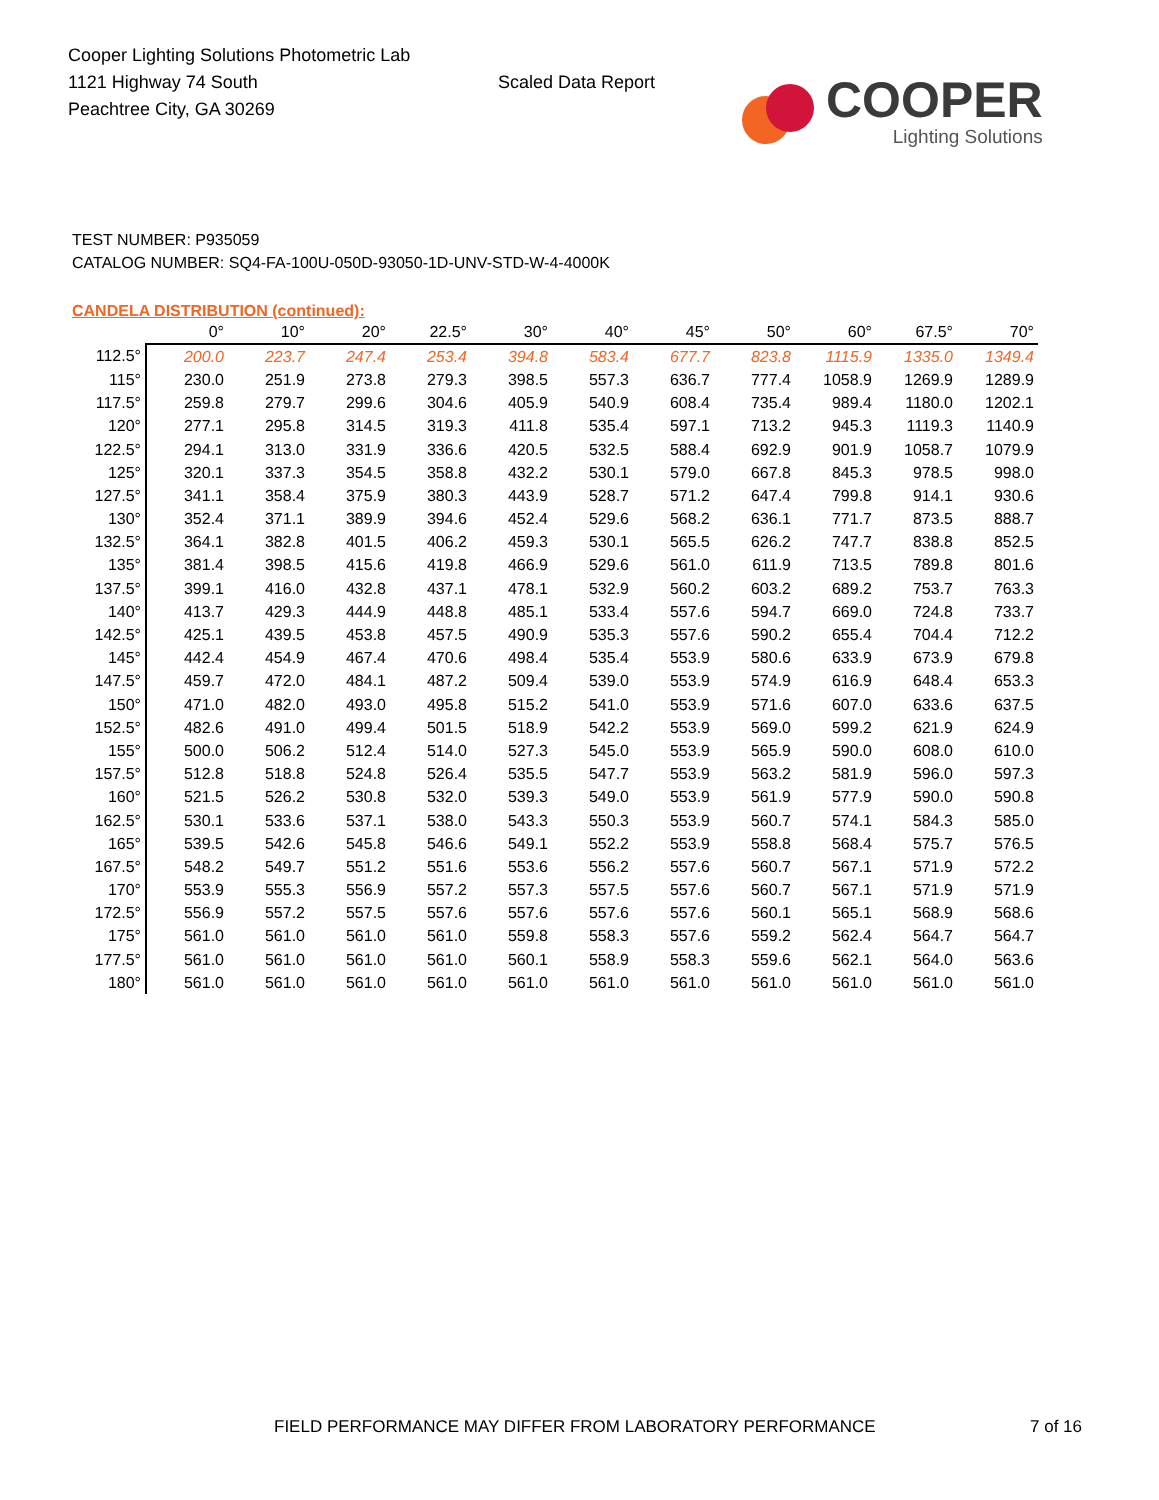Cooper Lighting Solutions Photometric Lab
1121 Highway 74 South
Peachtree City, GA 30269
Scaled Data Report
COOPER
Lighting Solutions
TEST NUMBER: P935059
CATALOG NUMBER: SQ4-FA-100U-050D-93050-1D-UNV-STD-W-4-4000K
CANDELA DISTRIBUTION (continued):
| | 0° | 10° | 20° | 22.5° | 30° | 40° | 45° | 50° | 60° | 67.5° | 70° |
| --- | --- | --- | --- | --- | --- | --- | --- | --- | --- | --- | --- |
| 112.5° | 200.0 | 223.7 | 247.4 | 253.4 | 394.8 | 583.4 | 677.7 | 823.8 | 1115.9 | 1335.0 | 1349.4 |
| 115° | 230.0 | 251.9 | 273.8 | 279.3 | 398.5 | 557.3 | 636.7 | 777.4 | 1058.9 | 1269.9 | 1289.9 |
| 117.5° | 259.8 | 279.7 | 299.6 | 304.6 | 405.9 | 540.9 | 608.4 | 735.4 | 989.4 | 1180.0 | 1202.1 |
| 120° | 277.1 | 295.8 | 314.5 | 319.3 | 411.8 | 535.4 | 597.1 | 713.2 | 945.3 | 1119.3 | 1140.9 |
| 122.5° | 294.1 | 313.0 | 331.9 | 336.6 | 420.5 | 532.5 | 588.4 | 692.9 | 901.9 | 1058.7 | 1079.9 |
| 125° | 320.1 | 337.3 | 354.5 | 358.8 | 432.2 | 530.1 | 579.0 | 667.8 | 845.3 | 978.5 | 998.0 |
| 127.5° | 341.1 | 358.4 | 375.9 | 380.3 | 443.9 | 528.7 | 571.2 | 647.4 | 799.8 | 914.1 | 930.6 |
| 130° | 352.4 | 371.1 | 389.9 | 394.6 | 452.4 | 529.6 | 568.2 | 636.1 | 771.7 | 873.5 | 888.7 |
| 132.5° | 364.1 | 382.8 | 401.5 | 406.2 | 459.3 | 530.1 | 565.5 | 626.2 | 747.7 | 838.8 | 852.5 |
| 135° | 381.4 | 398.5 | 415.6 | 419.8 | 466.9 | 529.6 | 561.0 | 611.9 | 713.5 | 789.8 | 801.6 |
| 137.5° | 399.1 | 416.0 | 432.8 | 437.1 | 478.1 | 532.9 | 560.2 | 603.2 | 689.2 | 753.7 | 763.3 |
| 140° | 413.7 | 429.3 | 444.9 | 448.8 | 485.1 | 533.4 | 557.6 | 594.7 | 669.0 | 724.8 | 733.7 |
| 142.5° | 425.1 | 439.5 | 453.8 | 457.5 | 490.9 | 535.3 | 557.6 | 590.2 | 655.4 | 704.4 | 712.2 |
| 145° | 442.4 | 454.9 | 467.4 | 470.6 | 498.4 | 535.4 | 553.9 | 580.6 | 633.9 | 673.9 | 679.8 |
| 147.5° | 459.7 | 472.0 | 484.1 | 487.2 | 509.4 | 539.0 | 553.9 | 574.9 | 616.9 | 648.4 | 653.3 |
| 150° | 471.0 | 482.0 | 493.0 | 495.8 | 515.2 | 541.0 | 553.9 | 571.6 | 607.0 | 633.6 | 637.5 |
| 152.5° | 482.6 | 491.0 | 499.4 | 501.5 | 518.9 | 542.2 | 553.9 | 569.0 | 599.2 | 621.9 | 624.9 |
| 155° | 500.0 | 506.2 | 512.4 | 514.0 | 527.3 | 545.0 | 553.9 | 565.9 | 590.0 | 608.0 | 610.0 |
| 157.5° | 512.8 | 518.8 | 524.8 | 526.4 | 535.5 | 547.7 | 553.9 | 563.2 | 581.9 | 596.0 | 597.3 |
| 160° | 521.5 | 526.2 | 530.8 | 532.0 | 539.3 | 549.0 | 553.9 | 561.9 | 577.9 | 590.0 | 590.8 |
| 162.5° | 530.1 | 533.6 | 537.1 | 538.0 | 543.3 | 550.3 | 553.9 | 560.7 | 574.1 | 584.3 | 585.0 |
| 165° | 539.5 | 542.6 | 545.8 | 546.6 | 549.1 | 552.2 | 553.9 | 558.8 | 568.4 | 575.7 | 576.5 |
| 167.5° | 548.2 | 549.7 | 551.2 | 551.6 | 553.6 | 556.2 | 557.6 | 560.7 | 567.1 | 571.9 | 572.2 |
| 170° | 553.9 | 555.3 | 556.9 | 557.2 | 557.3 | 557.5 | 557.6 | 560.7 | 567.1 | 571.9 | 571.9 |
| 172.5° | 556.9 | 557.2 | 557.5 | 557.6 | 557.6 | 557.6 | 557.6 | 560.1 | 565.1 | 568.9 | 568.6 |
| 175° | 561.0 | 561.0 | 561.0 | 561.0 | 559.8 | 558.3 | 557.6 | 559.2 | 562.4 | 564.7 | 564.7 |
| 177.5° | 561.0 | 561.0 | 561.0 | 561.0 | 560.1 | 558.9 | 558.3 | 559.6 | 562.1 | 564.0 | 563.6 |
| 180° | 561.0 | 561.0 | 561.0 | 561.0 | 561.0 | 561.0 | 561.0 | 561.0 | 561.0 | 561.0 | 561.0 |
FIELD PERFORMANCE MAY DIFFER FROM LABORATORY PERFORMANCE
7 of 16